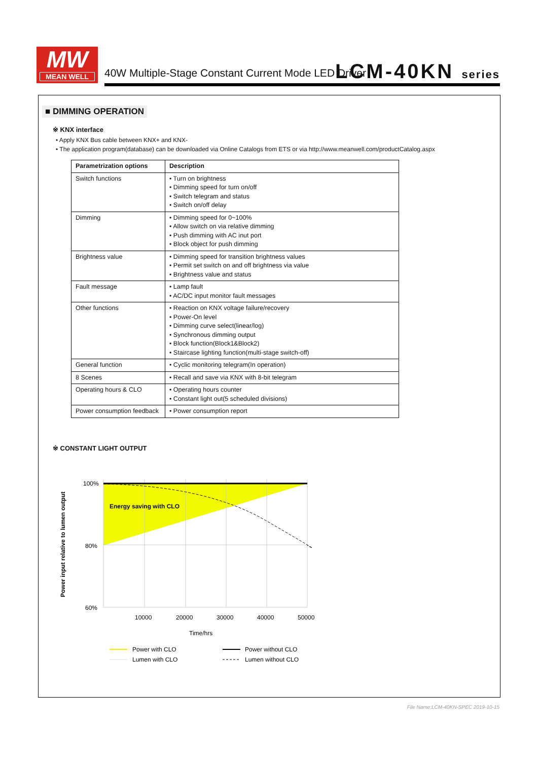MW
MEAN WELL
40W Multiple-Stage Constant Current Mode LED Driver
LCM-40KN series
■ DIMMING OPERATION
※ KNX interface
• Apply KNX Bus cable between KNX+ and KNX-
• The application program(database) can be downloaded via Online Catalogs from ETS or via http://www.meanwell.com/productCatalog.aspx
| Parametrization options | Description |
| --- | --- |
| Switch functions | • Turn on brightness • Dimming speed for turn on/off • Switch telegram and status • Switch on/off delay |
| Dimming | • Dimming speed for 0~100% • Allow switch on via relative dimming • Push dimming with AC inut port • Block object for push dimming |
| Brightness value | • Dimming speed for transition brightness values • Permit set switch on and off brightness via value • Brightness value and status |
| Fault message | • Lamp fault • AC/DC input monitor fault messages |
| Other functions | • Reaction on KNX voltage failure/recovery • Power-On level • Dimming curve select(linear/log) • Synchronous dimming output • Block function(Block1&Block2) • Staircase lighting function(multi-stage switch-off) |
| General function | • Cyclic monitoring telegram(In operation) |
| 8 Scenes | • Recall and save via KNX with 8-bit telegram |
| Operating hours & CLO | • Operating hours counter • Constant light out(5 scheduled divisions) |
| Power consumption feedback | • Power consumption report |
※ CONSTANT LIGHT OUTPUT
Energy saving with CLO
100%
80%
60%
10000
20000
30000
40000
50000
Time/hrs
Power input relative to lumen output
Power with CLO
Lumen with CLO
Power without CLO
Lumen without CLO
File Name:LCM-40KN-SPEC 2019-10-15